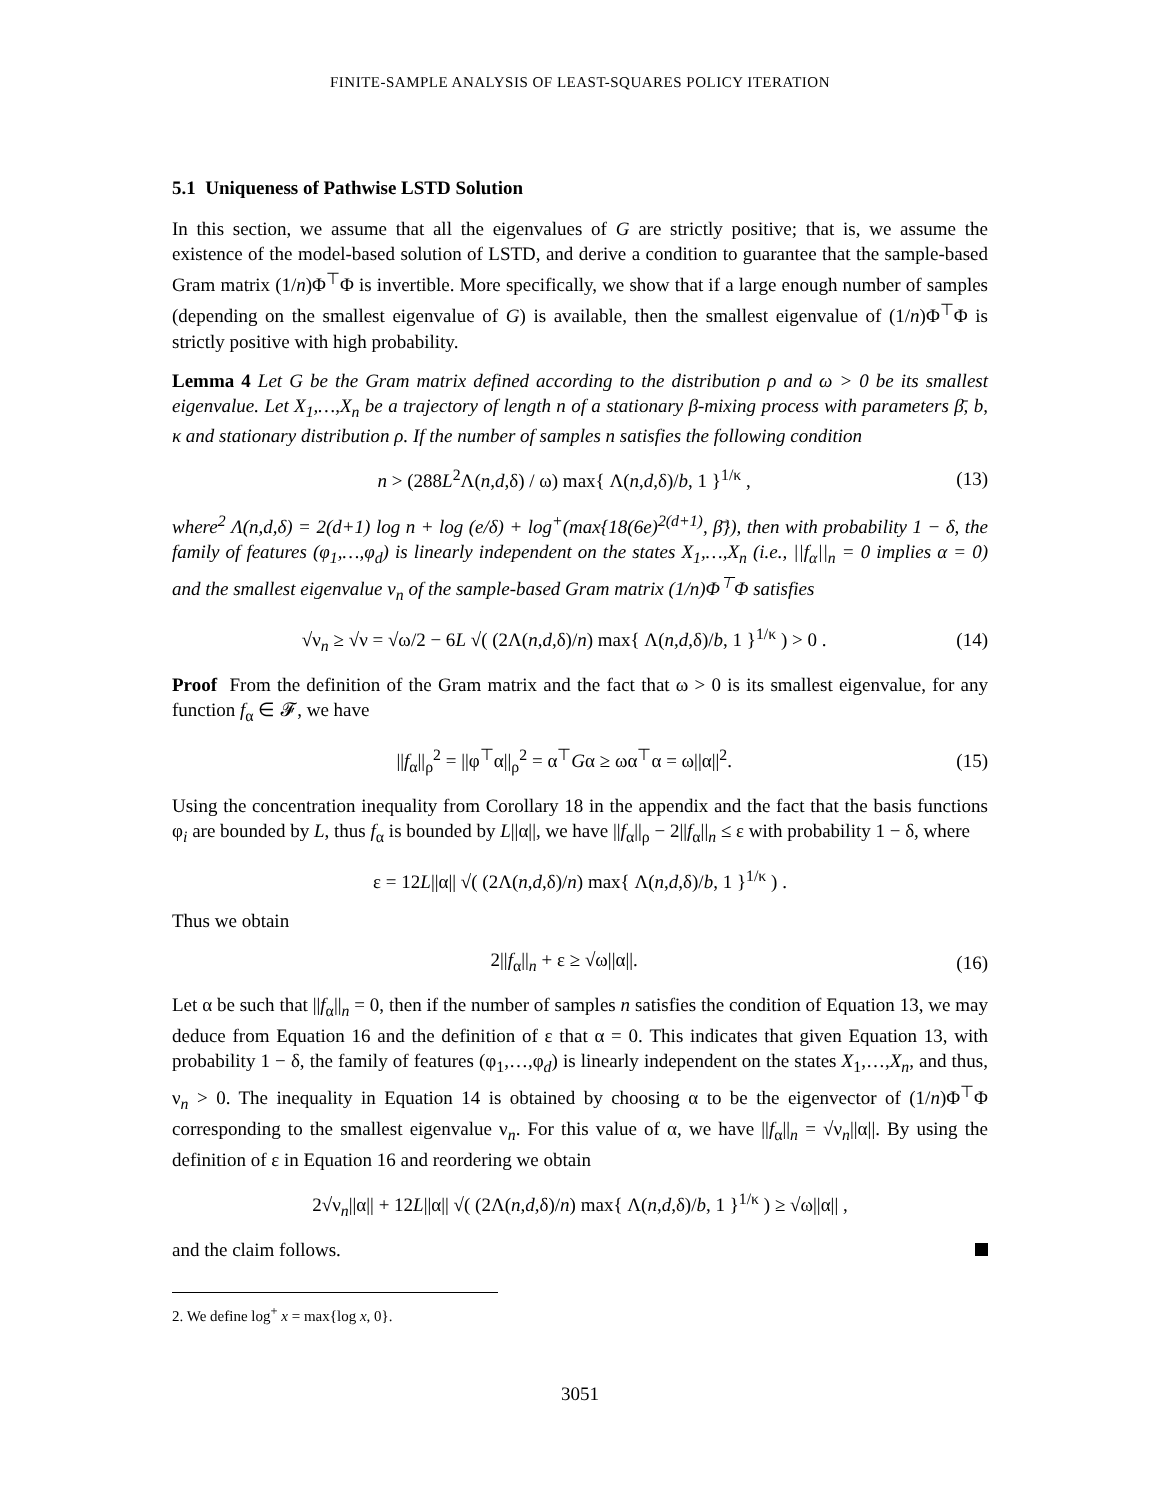FINITE-SAMPLE ANALYSIS OF LEAST-SQUARES POLICY ITERATION
5.1 Uniqueness of Pathwise LSTD Solution
In this section, we assume that all the eigenvalues of G are strictly positive; that is, we assume the existence of the model-based solution of LSTD, and derive a condition to guarantee that the sample-based Gram matrix (1/n)Φ<sup>⊤</sup>Φ is invertible. More specifically, we show that if a large enough number of samples (depending on the smallest eigenvalue of G) is available, then the smallest eigenvalue of (1/n)Φ<sup>⊤</sup>Φ is strictly positive with high probability.
Lemma 4 Let G be the Gram matrix defined according to the distribution ρ and ω > 0 be its smallest eigenvalue. Let X<sub>1</sub>,…,X<sub>n</sub> be a trajectory of length n of a stationary β-mixing process with parameters β̄, b, κ and stationary distribution ρ. If the number of samples n satisfies the following condition
n > (288L<sup>2</sup>Λ(n,d,δ) / ω) max{ Λ(n,d,δ)/b, 1 }<sup>1/κ</sup> , (13)
where<sup>2</sup> Λ(n,d,δ) = 2(d+1) log n + log (e/δ) + log<sup>+</sup>(max{18(6e)<sup>2(d+1)</sup>, β̄}), then with probability 1 − δ, the family of features (φ<sub>1</sub>,…,φ<sub>d</sub>) is linearly independent on the states X<sub>1</sub>,…,X<sub>n</sub> (i.e., ||f<sub>α</sub>||<sub>n</sub> = 0 implies α = 0) and the smallest eigenvalue ν<sub>n</sub> of the sample-based Gram matrix (1/n)Φ<sup>⊤</sup>Φ satisfies
√ν<sub>n</sub> ≥ √ν = √ω/2 − 6L √( (2Λ(n,d,δ)/n) max{ Λ(n,d,δ)/b, 1 }<sup>1/κ</sup> ) > 0 . (14)
Proof From the definition of the Gram matrix and the fact that ω > 0 is its smallest eigenvalue, for any function f<sub>α</sub> ∈ 𝓕, we have
||f<sub>α</sub>||<sub>ρ</sub><sup>2</sup> = ||φ<sup>⊤</sup>α||<sub>ρ</sub><sup>2</sup> = α<sup>⊤</sup>Gα ≥ ωα<sup>⊤</sup>α = ω||α||<sup>2</sup>. (15)
Using the concentration inequality from Corollary 18 in the appendix and the fact that the basis functions φ<sub>i</sub> are bounded by L, thus f<sub>α</sub> is bounded by L||α||, we have ||f<sub>α</sub>||<sub>ρ</sub> − 2||f<sub>α</sub>||<sub>n</sub> ≤ ε with probability 1 − δ, where
ε = 12L||α|| √( (2Λ(n,d,δ)/n) max{ Λ(n,d,δ)/b, 1 }<sup>1/κ</sup> ) .
Thus we obtain
2||f<sub>α</sub>||<sub>n</sub> + ε ≥ √ω||α||. (16)
Let α be such that ||f<sub>α</sub>||<sub>n</sub> = 0, then if the number of samples n satisfies the condition of Equation 13, we may deduce from Equation 16 and the definition of ε that α = 0. This indicates that given Equation 13, with probability 1 − δ, the family of features (φ<sub>1</sub>,…,φ<sub>d</sub>) is linearly independent on the states X<sub>1</sub>,…,X<sub>n</sub>, and thus, ν<sub>n</sub> > 0. The inequality in Equation 14 is obtained by choosing α to be the eigenvector of (1/n)Φ<sup>⊤</sup>Φ corresponding to the smallest eigenvalue ν<sub>n</sub>. For this value of α, we have ||f<sub>α</sub>||<sub>n</sub> = √ν<sub>n</sub>||α||. By using the definition of ε in Equation 16 and reordering we obtain
2√ν<sub>n</sub>||α|| + 12L||α|| √( (2Λ(n,d,δ)/n) max{ Λ(n,d,δ)/b, 1 }<sup>1/κ</sup> ) ≥ √ω||α|| ,
and the claim follows.
2. We define log<sup>+</sup> x = max{log x, 0}.
3051